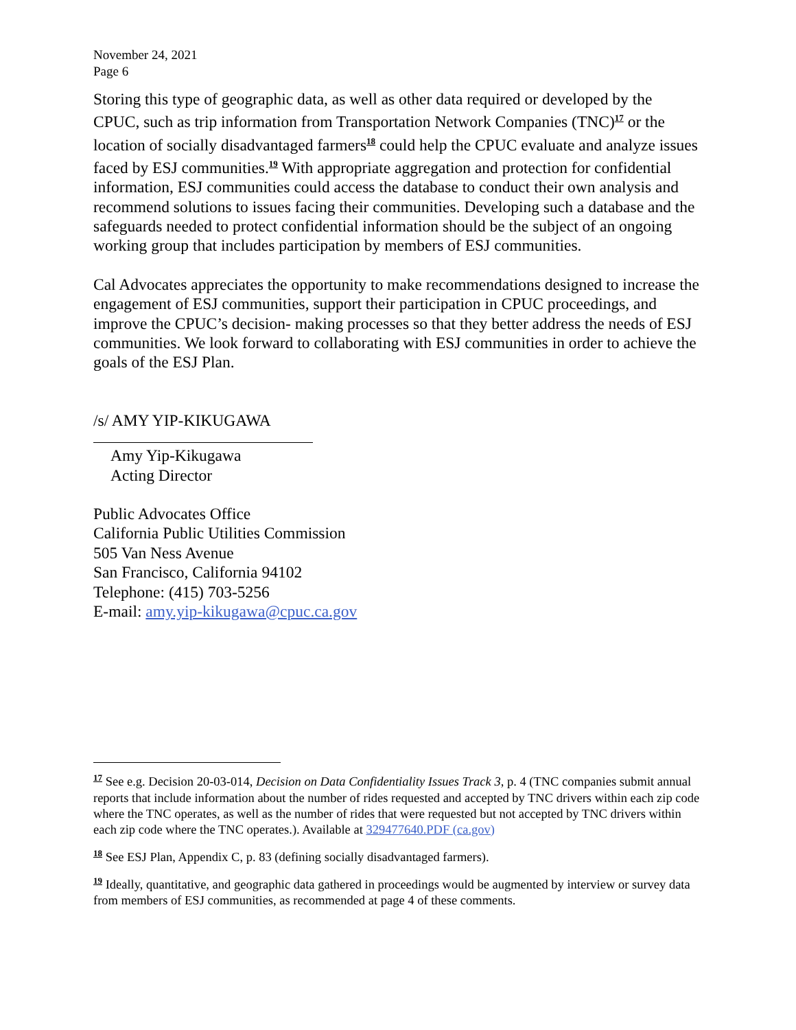November 24, 2021
Page 6
Storing this type of geographic data, as well as other data required or developed by the CPUC, such as trip information from Transportation Network Companies (TNC)<sup>17</sup> or the location of socially disadvantaged farmers<sup>18</sup> could help the CPUC evaluate and analyze issues faced by ESJ communities.<sup>19</sup> With appropriate aggregation and protection for confidential information, ESJ communities could access the database to conduct their own analysis and recommend solutions to issues facing their communities. Developing such a database and the safeguards needed to protect confidential information should be the subject of an ongoing working group that includes participation by members of ESJ communities.
Cal Advocates appreciates the opportunity to make recommendations designed to increase the engagement of ESJ communities, support their participation in CPUC proceedings, and improve the CPUC’s decision- making processes so that they better address the needs of ESJ communities. We look forward to collaborating with ESJ communities in order to achieve the goals of the ESJ Plan.
/s/ AMY YIP-KIKUGAWA
Amy Yip-Kikugawa
Acting Director
Public Advocates Office
California Public Utilities Commission
505 Van Ness Avenue
San Francisco, California 94102
Telephone: (415) 703-5256
E-mail: amy.yip-kikugawa@cpuc.ca.gov
<sup>17</sup> See e.g. Decision 20-03-014, Decision on Data Confidentiality Issues Track 3, p. 4 (TNC companies submit annual reports that include information about the number of rides requested and accepted by TNC drivers within each zip code where the TNC operates, as well as the number of rides that were requested but not accepted by TNC drivers within each zip code where the TNC operates.). Available at 329477640.PDF (ca.gov)
<sup>18</sup> See ESJ Plan, Appendix C, p. 83 (defining socially disadvantaged farmers).
<sup>19</sup> Ideally, quantitative, and geographic data gathered in proceedings would be augmented by interview or survey data from members of ESJ communities, as recommended at page 4 of these comments.